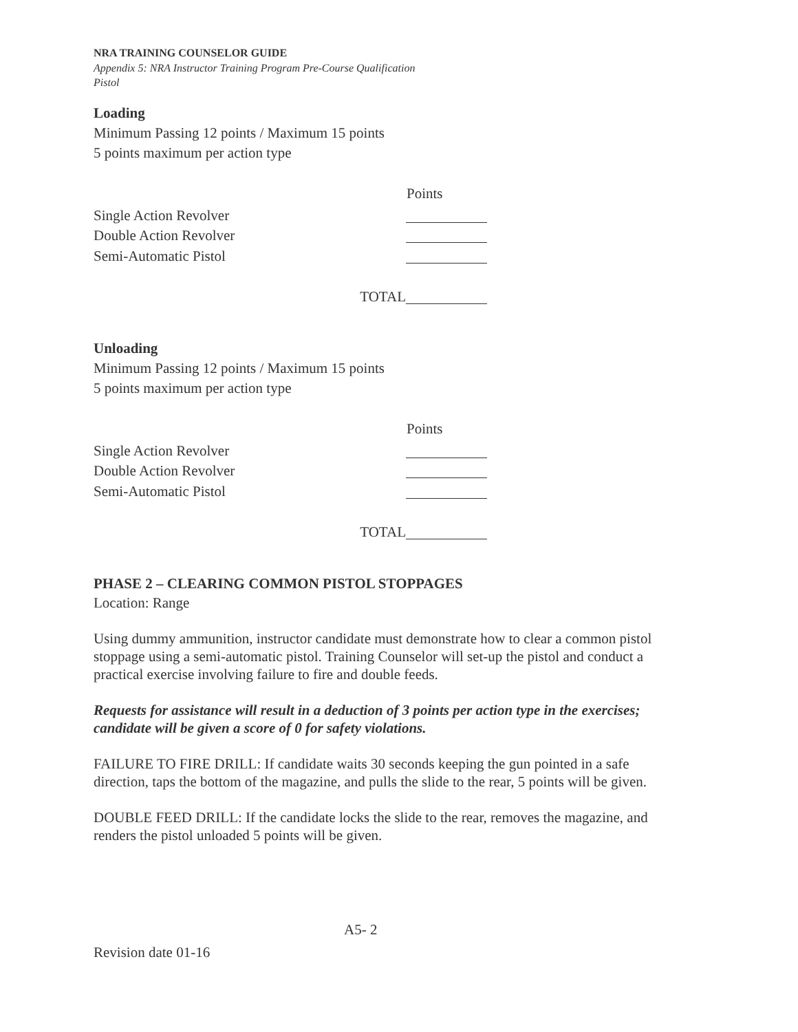NRA TRAINING COUNSELOR GUIDE
Appendix 5: NRA Instructor Training Program Pre-Course Qualification
Pistol
Loading
Minimum Passing 12 points / Maximum 15 points
5 points maximum per action type
Points
Single Action Revolver
Double Action Revolver
Semi-Automatic Pistol
TOTAL
Unloading
Minimum Passing 12 points / Maximum 15 points
5 points maximum per action type
Points
Single Action Revolver
Double Action Revolver
Semi-Automatic Pistol
TOTAL
PHASE 2 – CLEARING COMMON PISTOL STOPPAGES
Location: Range
Using dummy ammunition, instructor candidate must demonstrate how to clear a common pistol stoppage using a semi-automatic pistol. Training Counselor will set-up the pistol and conduct a practical exercise involving failure to fire and double feeds.
Requests for assistance will result in a deduction of 3 points per action type in the exercises; candidate will be given a score of 0 for safety violations.
FAILURE TO FIRE DRILL: If candidate waits 30 seconds keeping the gun pointed in a safe direction, taps the bottom of the magazine, and pulls the slide to the rear, 5 points will be given.
DOUBLE FEED DRILL: If the candidate locks the slide to the rear, removes the magazine, and renders the pistol unloaded 5 points will be given.
A5- 2
Revision date 01-16